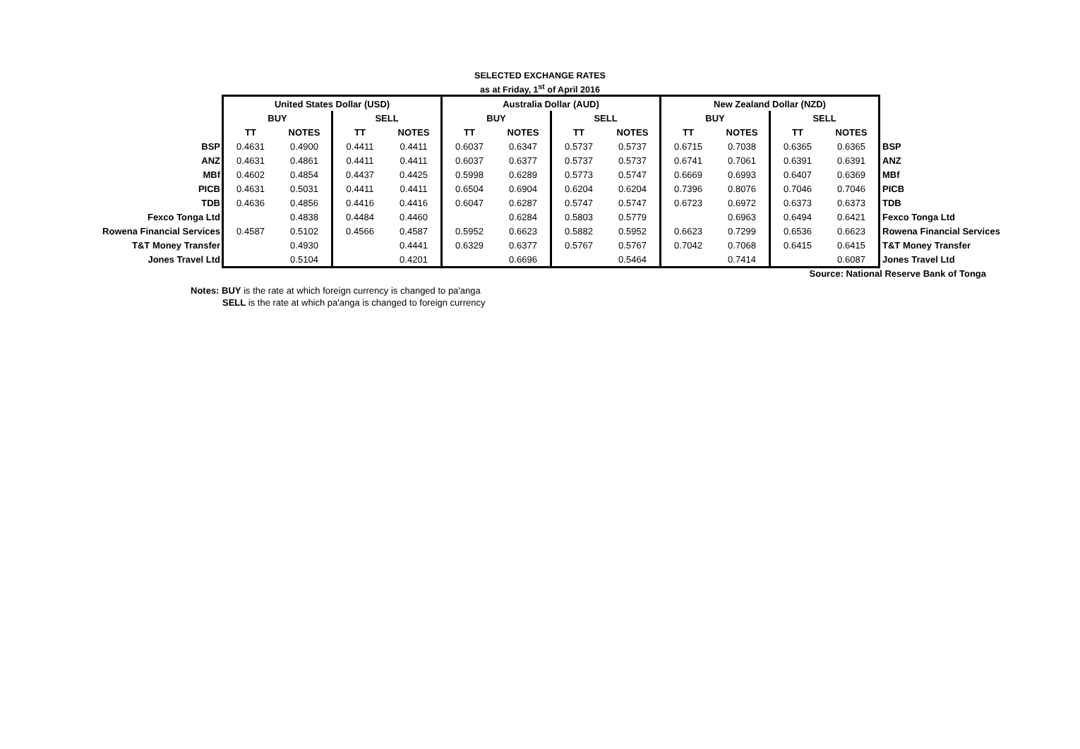SELECTED EXCHANGE RATES
as at Friday, 1<sup>st</sup> of April 2016
| | United States Dollar (USD) | | | | Australia Dollar (AUD) | | | | New Zealand Dollar (NZD) | | | | |
| | BUY | | SELL | | BUY | | SELL | | BUY | | SELL | | |
| | TT | NOTES | TT | NOTES | TT | NOTES | TT | NOTES | TT | NOTES | TT | NOTES | |
| BSP | 0.4631 | 0.4900 | 0.4411 | 0.4411 | 0.6037 | 0.6347 | 0.5737 | 0.5737 | 0.6715 | 0.7038 | 0.6365 | 0.6365 | BSP |
| ANZ | 0.4631 | 0.4861 | 0.4411 | 0.4411 | 0.6037 | 0.6377 | 0.5737 | 0.5737 | 0.6741 | 0.7061 | 0.6391 | 0.6391 | ANZ |
| MBf | 0.4602 | 0.4854 | 0.4437 | 0.4425 | 0.5998 | 0.6289 | 0.5773 | 0.5747 | 0.6669 | 0.6993 | 0.6407 | 0.6369 | MBf |
| PICB | 0.4631 | 0.5031 | 0.4411 | 0.4411 | 0.6504 | 0.6904 | 0.6204 | 0.6204 | 0.7396 | 0.8076 | 0.7046 | 0.7046 | PICB |
| TDB | 0.4636 | 0.4856 | 0.4416 | 0.4416 | 0.6047 | 0.6287 | 0.5747 | 0.5747 | 0.6723 | 0.6972 | 0.6373 | 0.6373 | TDB |
| Fexco Tonga Ltd | | 0.4838 | 0.4484 | 0.4460 | | 0.6284 | 0.5803 | 0.5779 | | 0.6963 | 0.6494 | 0.6421 | Fexco Tonga Ltd |
| Rowena Financial Services | 0.4587 | 0.5102 | 0.4566 | 0.4587 | 0.5952 | 0.6623 | 0.5882 | 0.5952 | 0.6623 | 0.7299 | 0.6536 | 0.6623 | Rowena Financial Services |
| T&T Money Transfer | | 0.4930 | | 0.4441 | 0.6329 | 0.6377 | 0.5767 | 0.5767 | 0.7042 | 0.7068 | 0.6415 | 0.6415 | T&T Money Transfer |
| Jones Travel Ltd | | 0.5104 | | 0.4201 | | 0.6696 | | 0.5464 | | 0.7414 | | 0.6087 | Jones Travel Ltd |
Source: National Reserve Bank of Tonga
Notes: BUY is the rate at which foreign currency is changed to pa'anga
SELL is the rate at which pa'anga is changed to foreign currency